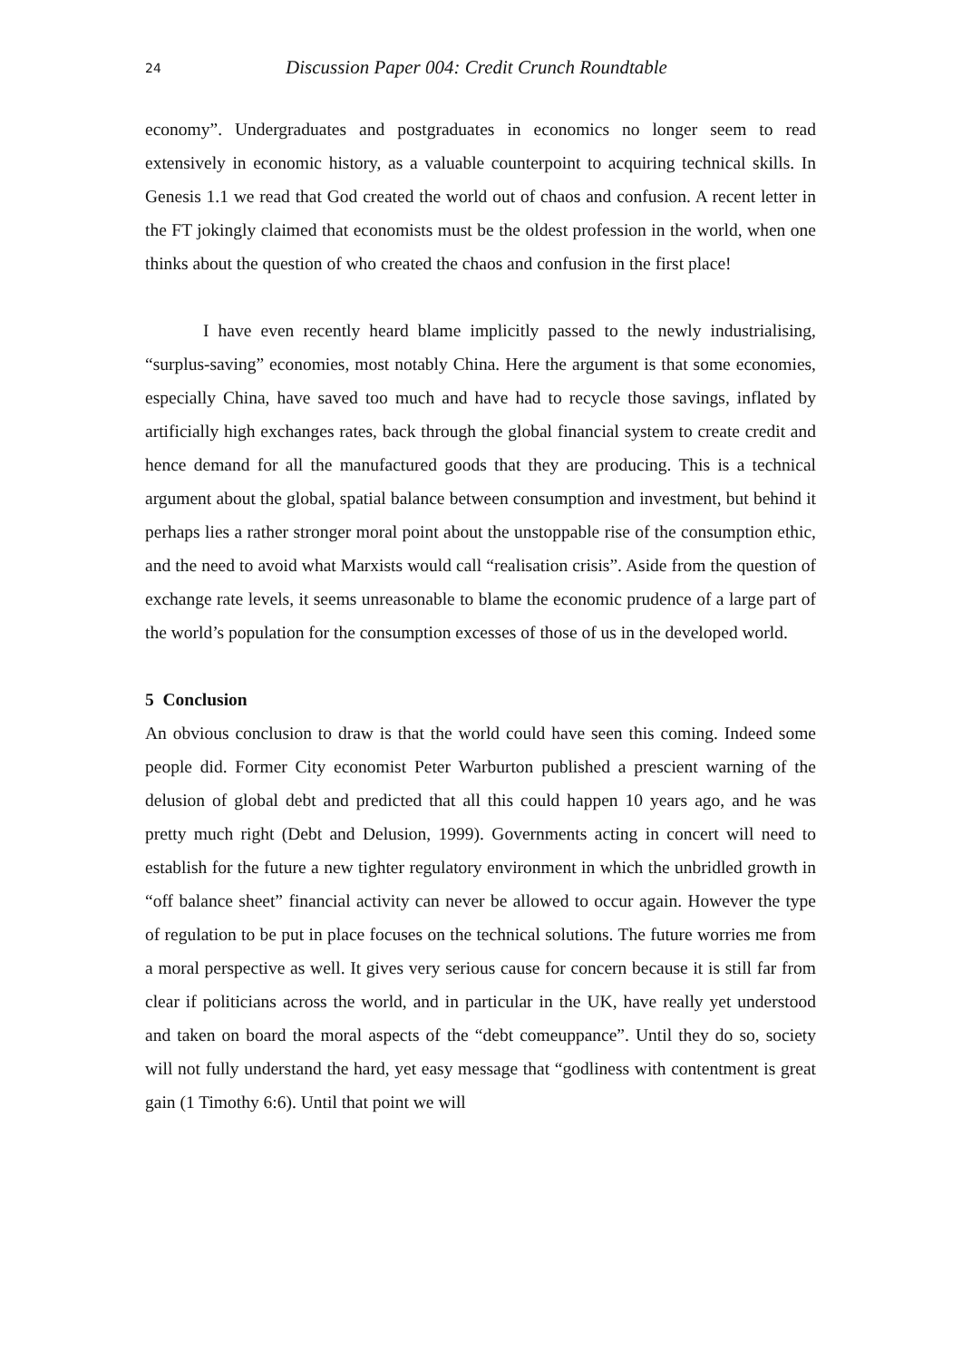24 Discussion Paper 004: Credit Crunch Roundtable
economy”. Undergraduates and postgraduates in economics no longer seem to read extensively in economic history, as a valuable counterpoint to acquiring technical skills. In Genesis 1.1 we read that God created the world out of chaos and confusion. A recent letter in the FT jokingly claimed that economists must be the oldest profession in the world, when one thinks about the question of who created the chaos and confusion in the first place!
I have even recently heard blame implicitly passed to the newly industrialising, “surplus-saving” economies, most notably China. Here the argument is that some economies, especially China, have saved too much and have had to recycle those savings, inflated by artificially high exchanges rates, back through the global financial system to create credit and hence demand for all the manufactured goods that they are producing. This is a technical argument about the global, spatial balance between consumption and investment, but behind it perhaps lies a rather stronger moral point about the unstoppable rise of the consumption ethic, and the need to avoid what Marxists would call “realisation crisis”. Aside from the question of exchange rate levels, it seems unreasonable to blame the economic prudence of a large part of the world’s population for the consumption excesses of those of us in the developed world.
5 Conclusion
An obvious conclusion to draw is that the world could have seen this coming. Indeed some people did. Former City economist Peter Warburton published a prescient warning of the delusion of global debt and predicted that all this could happen 10 years ago, and he was pretty much right (Debt and Delusion, 1999). Governments acting in concert will need to establish for the future a new tighter regulatory environment in which the unbridled growth in “off balance sheet” financial activity can never be allowed to occur again. However the type of regulation to be put in place focuses on the technical solutions. The future worries me from a moral perspective as well. It gives very serious cause for concern because it is still far from clear if politicians across the world, and in particular in the UK, have really yet understood and taken on board the moral aspects of the “debt comeuppance”. Until they do so, society will not fully understand the hard, yet easy message that “godliness with contentment is great gain (1 Timothy 6:6). Until that point we will